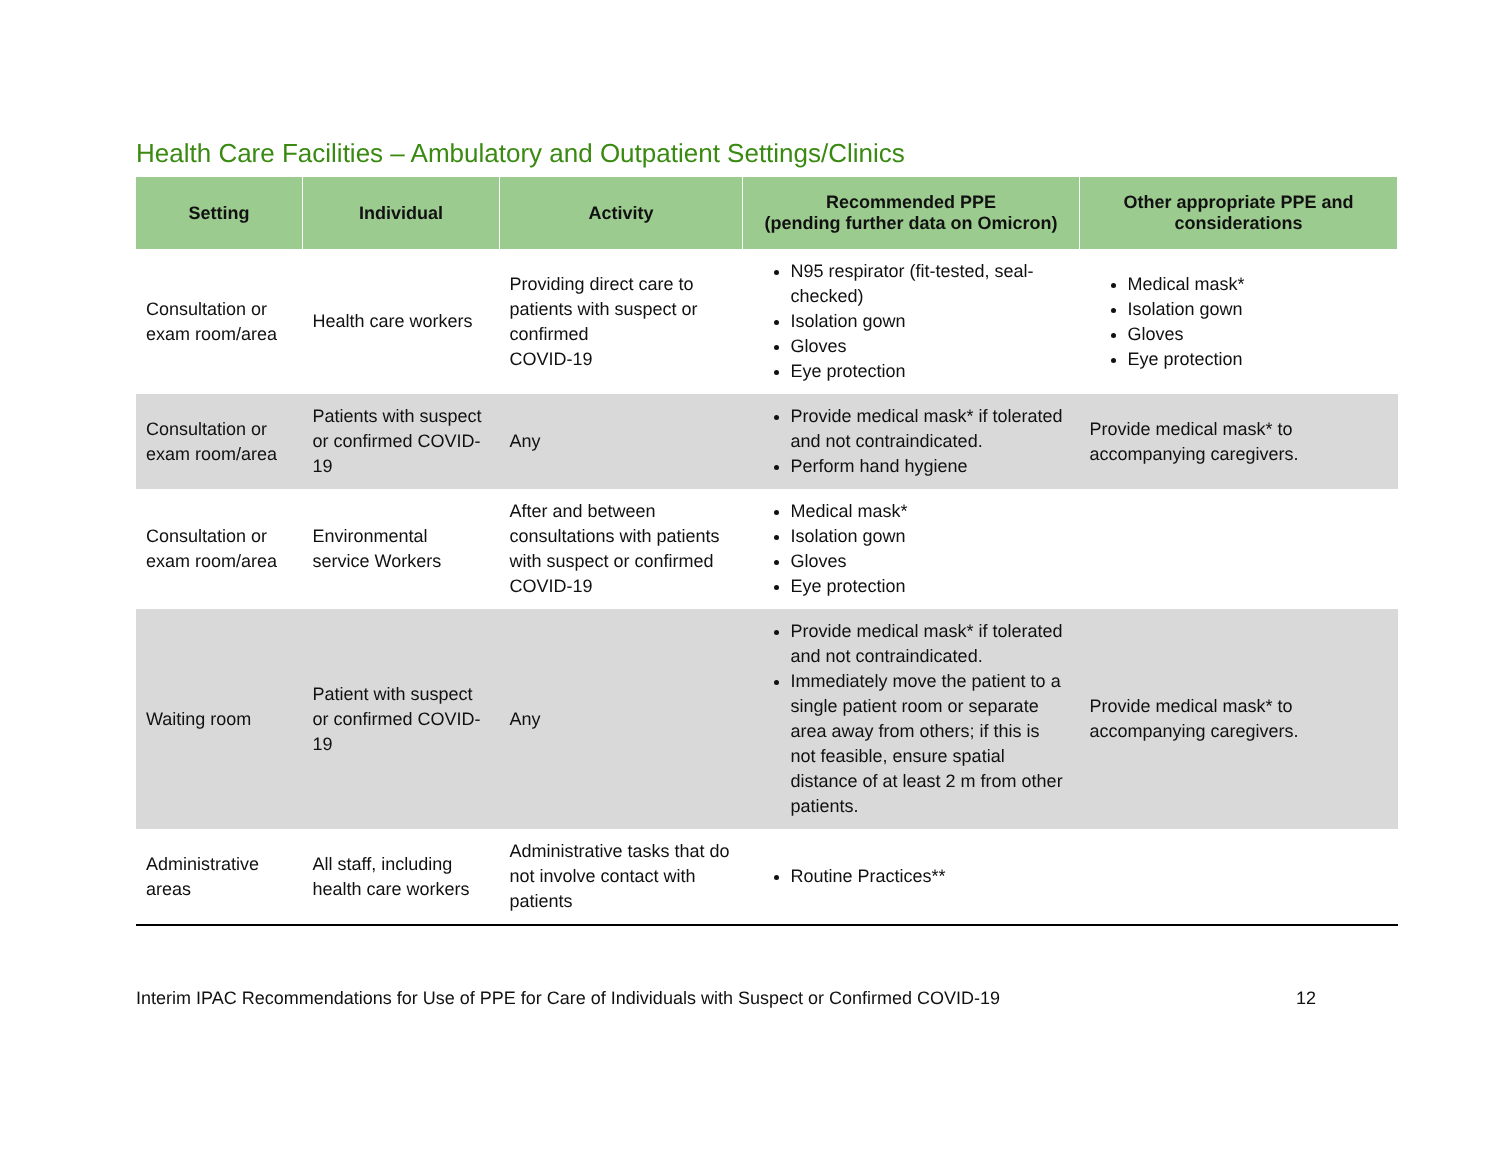Health Care Facilities – Ambulatory and Outpatient Settings/Clinics
| Setting | Individual | Activity | Recommended PPE (pending further data on Omicron) | Other appropriate PPE and considerations |
| --- | --- | --- | --- | --- |
| Consultation or exam room/area | Health care workers | Providing direct care to patients with suspect or confirmed COVID-19 | N95 respirator (fit-tested, seal-checked) Isolation gown Gloves Eye protection | Medical mask* Isolation gown Gloves Eye protection |
| Consultation or exam room/area | Patients with suspect or confirmed COVID-19 | Any | Provide medical mask* if tolerated and not contraindicated. Perform hand hygiene | Provide medical mask* to accompanying caregivers. |
| Consultation or exam room/area | Environmental service Workers | After and between consultations with patients with suspect or confirmed COVID-19 | Medical mask* Isolation gown Gloves Eye protection | |
| Waiting room | Patient with suspect or confirmed COVID-19 | Any | Provide medical mask* if tolerated and not contraindicated. Immediately move the patient to a single patient room or separate area away from others; if this is not feasible, ensure spatial distance of at least 2 m from other patients. | Provide medical mask* to accompanying caregivers. |
| Administrative areas | All staff, including health care workers | Administrative tasks that do not involve contact with patients | Routine Practices** | |
Interim IPAC Recommendations for Use of PPE for Care of Individuals with Suspect or Confirmed COVID-19 12